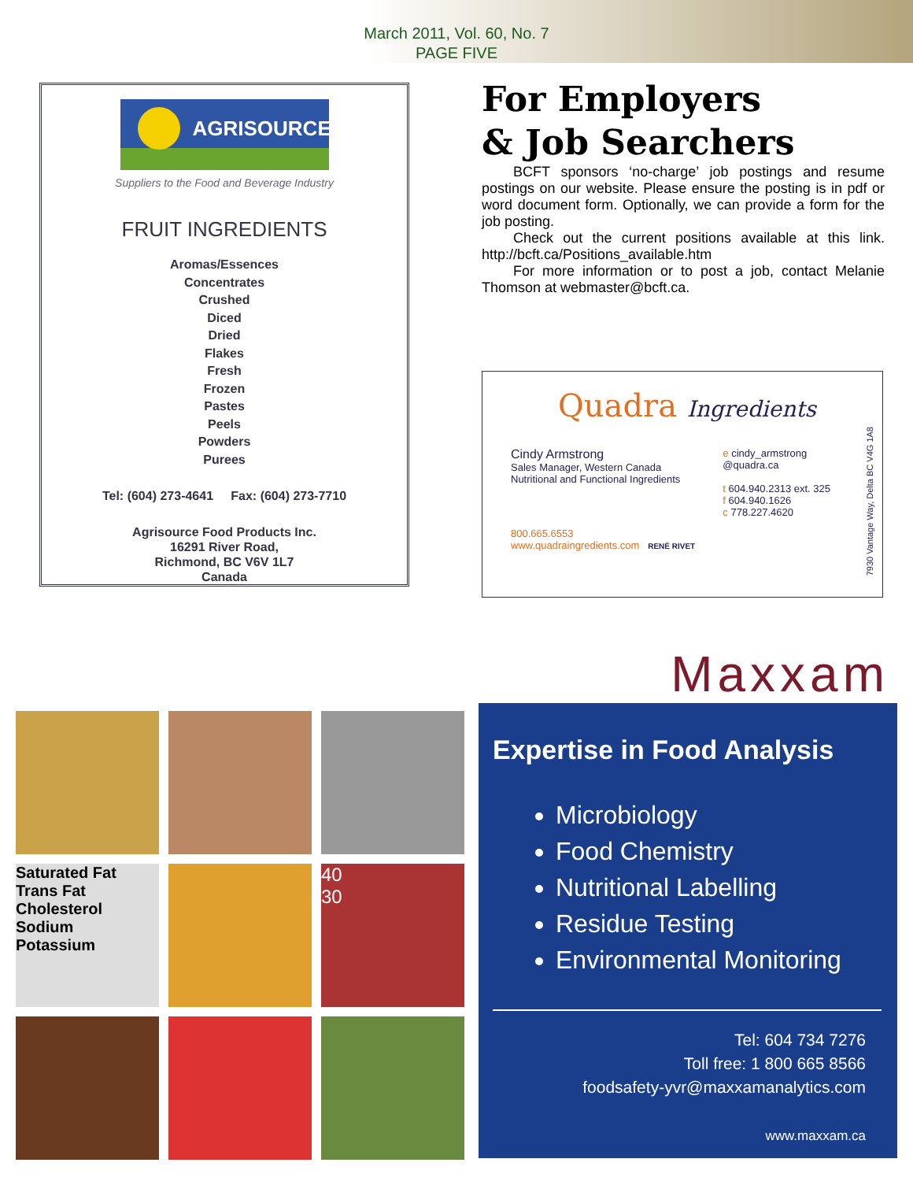March 2011, Vol. 60, No. 7
PAGE FIVE
AGRISOURCE
Suppliers to the Food and Beverage Industry
FRUIT INGREDIENTS
Aromas/Essences
Concentrates
Crushed
Diced
Dried
Flakes
Fresh
Frozen
Pastes
Peels
Powders
Purees
Tel: (604) 273-4641 Fax: (604) 273-7710
Agrisource Food Products Inc.
16291 River Road,
Richmond, BC V6V 1L7
Canada
For Employers
& Job Searchers
BCFT sponsors ‘no-charge’ job postings and resume postings on our website. Please ensure the posting is in pdf or word document form. Optionally, we can provide a form for the job posting.
Check out the current positions available at this link. http://bcft.ca/Positions_available.htm
For more information or to post a job, contact Melanie Thomson at webmaster@bcft.ca.
Quadra Ingredients
Cindy Armstrong
Sales Manager, Western Canada
Nutritional and Functional Ingredients
e cindy_armstrong
@quadra.ca
t 604.940.2313 ext. 325
f 604.940.1626
c 778.227.4620
800.665.6553
www.quadraingredients.com RENÉ RIVET
7930 Vantage Way, Delta BC V4G 1A8
Maxxam
Saturated Fat
Trans Fat
Cholesterol
Sodium
Potassium
40
30
Expertise in Food Analysis
Microbiology
Food Chemistry
Nutritional Labelling
Residue Testing
Environmental Monitoring
Tel: 604 734 7276
Toll free: 1 800 665 8566
foodsafety-yvr@maxxamanalytics.com
www.maxxam.ca